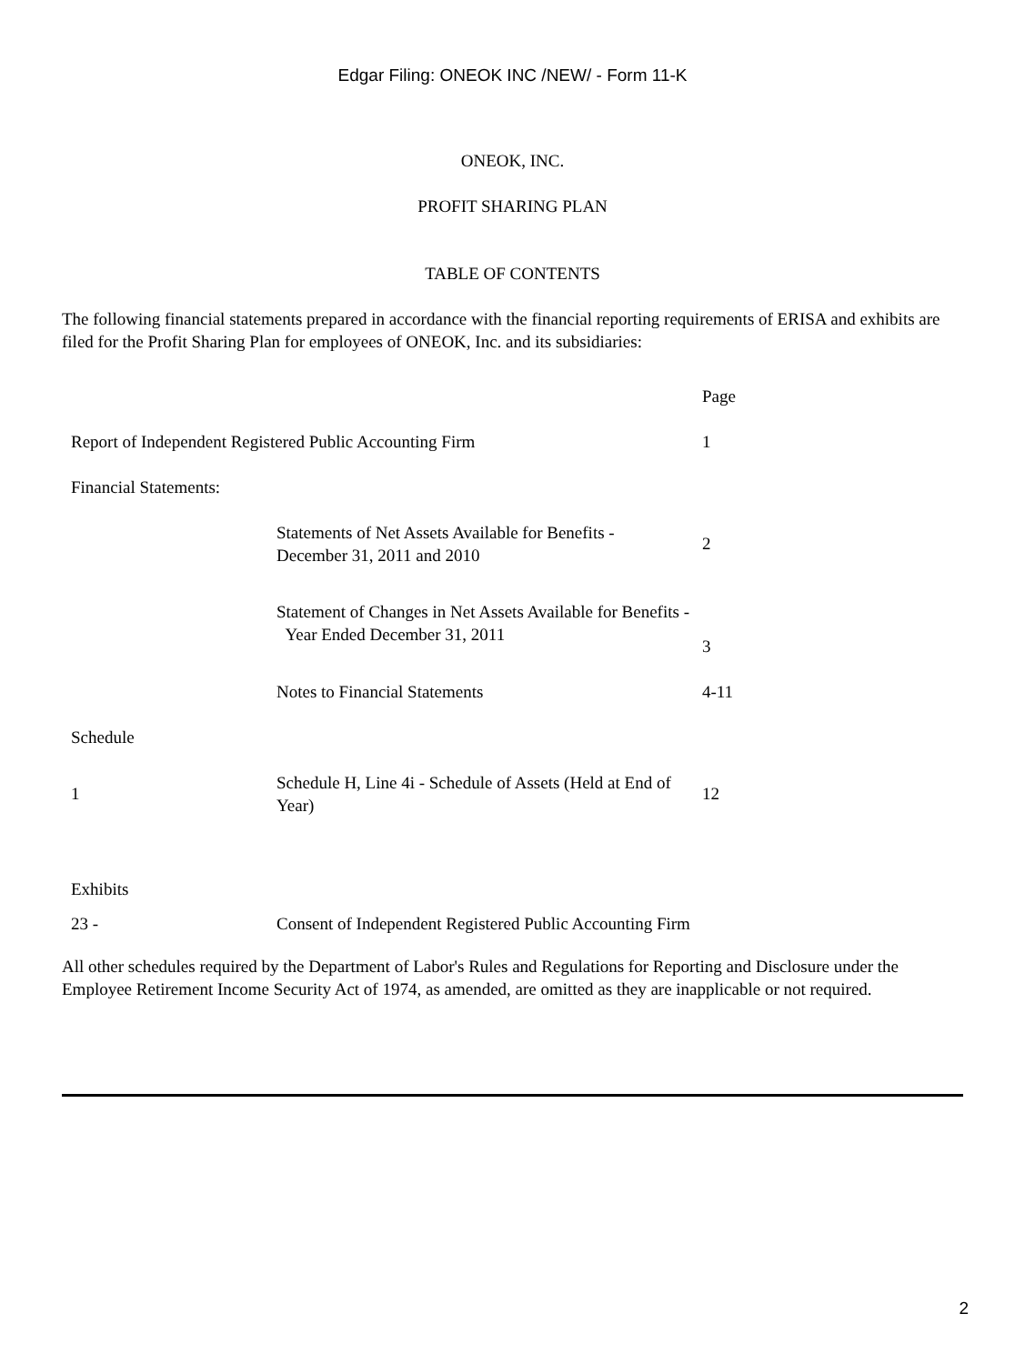Edgar Filing: ONEOK INC /NEW/ - Form 11-K
ONEOK, INC.
PROFIT SHARING PLAN
TABLE OF CONTENTS
The following financial statements prepared in accordance with the financial reporting requirements of ERISA and exhibits are filed for the Profit Sharing Plan for employees of ONEOK, Inc. and its subsidiaries:
| | | Page |
| Report of Independent Registered Public Accounting Firm | | 1 |
| Financial Statements: | | |
| | Statements of Net Assets Available for Benefits - December 31, 2011 and 2010 | 2 |
| | Statement of Changes in Net Assets Available for Benefits - Year Ended December 31, 2011 | 3 |
| | Notes to Financial Statements | 4-11 |
| Schedule | | |
| 1 | Schedule H, Line 4i - Schedule of Assets (Held at End of Year) | 12 |
| Exhibits | | |
| 23 - | Consent of Independent Registered Public Accounting Firm | |
All other schedules required by the Department of Labor's Rules and Regulations for Reporting and Disclosure under the Employee Retirement Income Security Act of 1974, as amended, are omitted as they are inapplicable or not required.
2